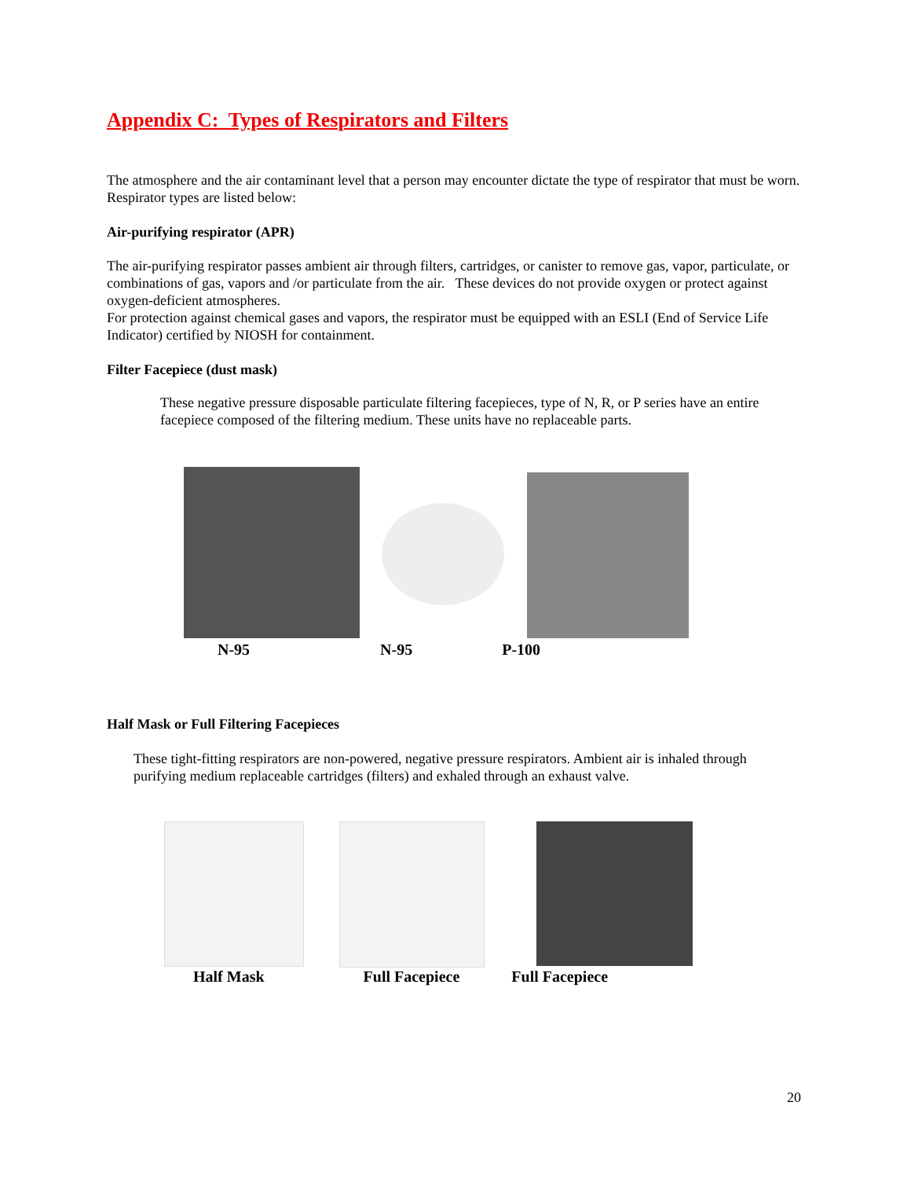Appendix C: Types of Respirators and Filters
The atmosphere and the air contaminant level that a person may encounter dictate the type of respirator that must be worn. Respirator types are listed below:
Air-purifying respirator (APR)
The air-purifying respirator passes ambient air through filters, cartridges, or canister to remove gas, vapor, particulate, or combinations of gas, vapors and /or particulate from the air. These devices do not provide oxygen or protect against oxygen-deficient atmospheres.
For protection against chemical gases and vapors, the respirator must be equipped with an ESLI (End of Service Life Indicator) certified by NIOSH for containment.
Filter Facepiece (dust mask)
These negative pressure disposable particulate filtering facepieces, type of N, R, or P series have an entire facepiece composed of the filtering medium. These units have no replaceable parts.
N-95 N-95 P-100
Half Mask or Full Filtering Facepieces
These tight-fitting respirators are non-powered, negative pressure respirators. Ambient air is inhaled through purifying medium replaceable cartridges (filters) and exhaled through an exhaust valve.
Half Mask Full Facepiece Full Facepiece
20